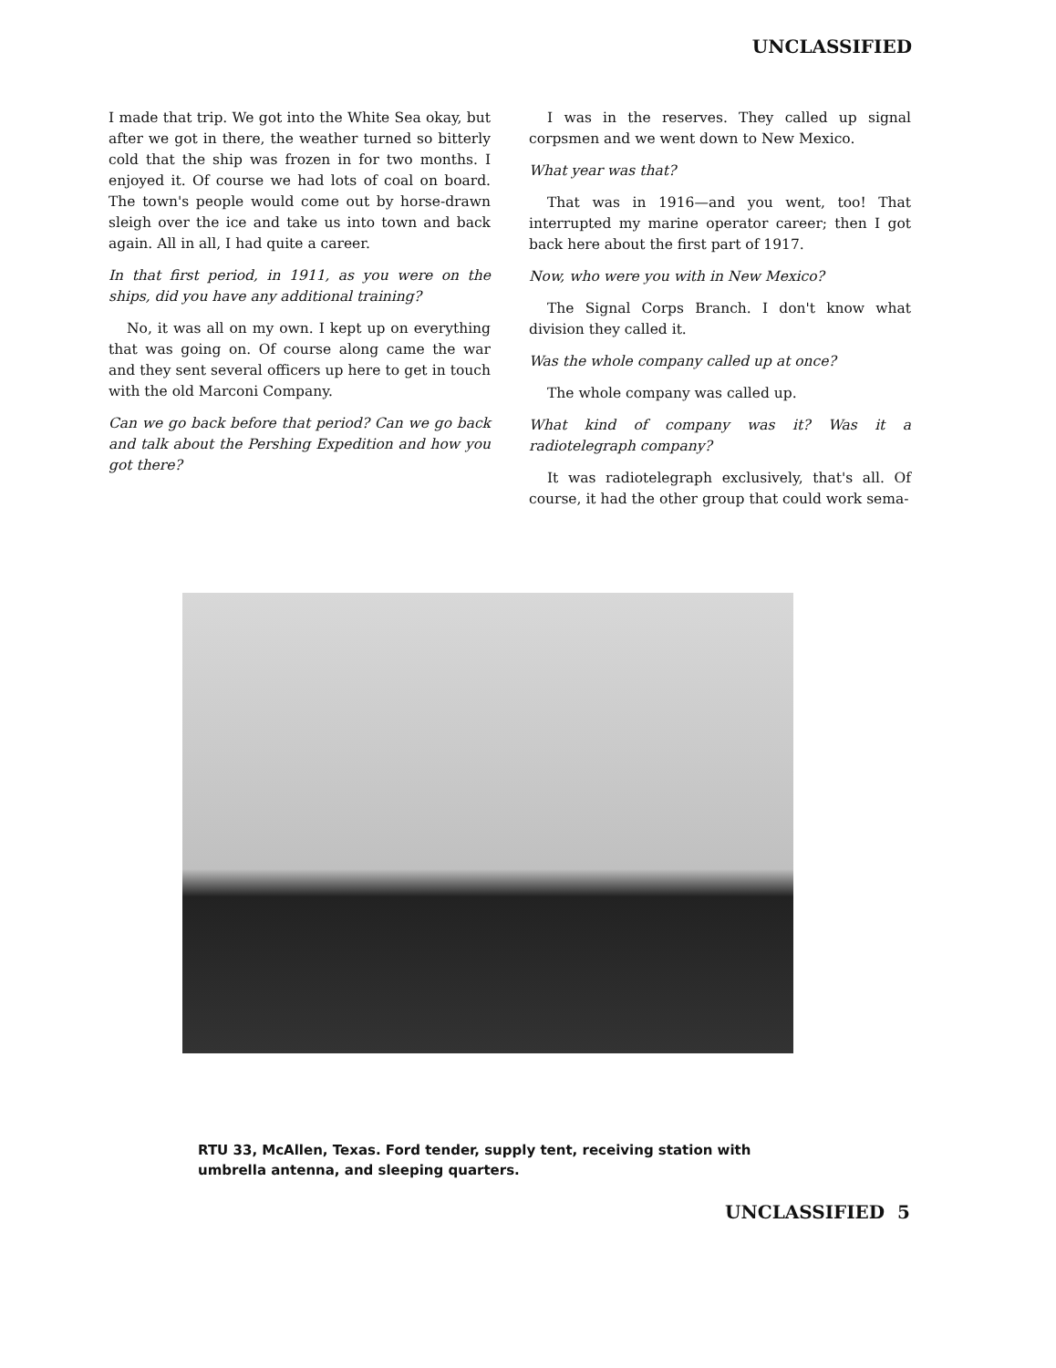UNCLASSIFIED
I made that trip. We got into the White Sea okay, but after we got in there, the weather turned so bitterly cold that the ship was frozen in for two months. I enjoyed it. Of course we had lots of coal on board. The town's people would come out by horse-drawn sleigh over the ice and take us into town and back again. All in all, I had quite a career.
In that first period, in 1911, as you were on the ships, did you have any additional training?
No, it was all on my own. I kept up on everything that was going on. Of course along came the war and they sent several officers up here to get in touch with the old Marconi Company.
Can we go back before that period? Can we go back and talk about the Pershing Expedition and how you got there?
I was in the reserves. They called up signal corpsmen and we went down to New Mexico.
What year was that?
That was in 1916—and you went, too! That interrupted my marine operator career; then I got back here about the first part of 1917.
Now, who were you with in New Mexico?
The Signal Corps Branch. I don't know what division they called it.
Was the whole company called up at once?
The whole company was called up.
What kind of company was it? Was it a radiotelegraph company?
It was radiotelegraph exclusively, that's all. Of course, it had the other group that could work sema-
RTU 33, McAllen, Texas. Ford tender, supply tent, receiving station with umbrella antenna, and sleeping quarters.
UNCLASSIFIED 5